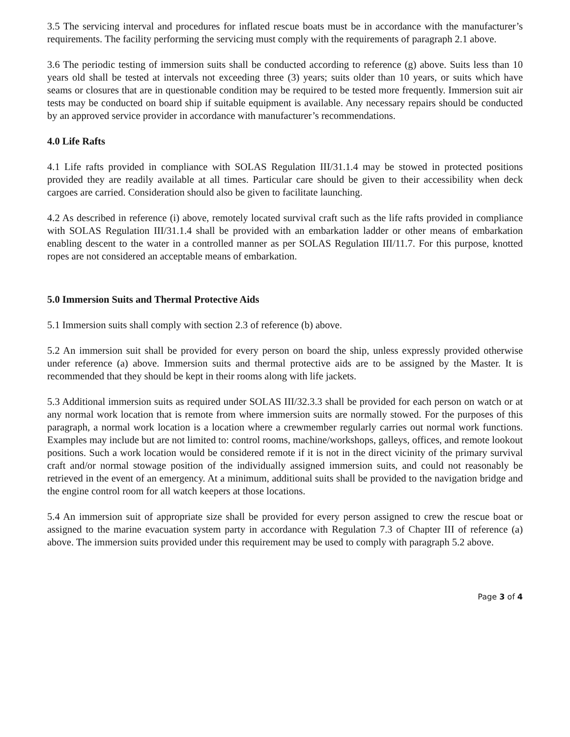3.5 The servicing interval and procedures for inflated rescue boats must be in accordance with the manufacturer’s requirements. The facility performing the servicing must comply with the requirements of paragraph 2.1 above.
3.6 The periodic testing of immersion suits shall be conducted according to reference (g) above. Suits less than 10 years old shall be tested at intervals not exceeding three (3) years; suits older than 10 years, or suits which have seams or closures that are in questionable condition may be required to be tested more frequently. Immersion suit air tests may be conducted on board ship if suitable equipment is available. Any necessary repairs should be conducted by an approved service provider in accordance with manufacturer’s recommendations.
4.0 Life Rafts
4.1 Life rafts provided in compliance with SOLAS Regulation III/31.1.4 may be stowed in protected positions provided they are readily available at all times. Particular care should be given to their accessibility when deck cargoes are carried. Consideration should also be given to facilitate launching.
4.2 As described in reference (i) above, remotely located survival craft such as the life rafts provided in compliance with SOLAS Regulation III/31.1.4 shall be provided with an embarkation ladder or other means of embarkation enabling descent to the water in a controlled manner as per SOLAS Regulation III/11.7. For this purpose, knotted ropes are not considered an acceptable means of embarkation.
5.0 Immersion Suits and Thermal Protective Aids
5.1 Immersion suits shall comply with section 2.3 of reference (b) above.
5.2 An immersion suit shall be provided for every person on board the ship, unless expressly provided otherwise under reference (a) above. Immersion suits and thermal protective aids are to be assigned by the Master. It is recommended that they should be kept in their rooms along with life jackets.
5.3 Additional immersion suits as required under SOLAS III/32.3.3 shall be provided for each person on watch or at any normal work location that is remote from where immersion suits are normally stowed. For the purposes of this paragraph, a normal work location is a location where a crewmember regularly carries out normal work functions. Examples may include but are not limited to: control rooms, machine/workshops, galleys, offices, and remote lookout positions. Such a work location would be considered remote if it is not in the direct vicinity of the primary survival craft and/or normal stowage position of the individually assigned immersion suits, and could not reasonably be retrieved in the event of an emergency. At a minimum, additional suits shall be provided to the navigation bridge and the engine control room for all watch keepers at those locations.
5.4 An immersion suit of appropriate size shall be provided for every person assigned to crew the rescue boat or assigned to the marine evacuation system party in accordance with Regulation 7.3 of Chapter III of reference (a) above. The immersion suits provided under this requirement may be used to comply with paragraph 5.2 above.
Page 3 of 4